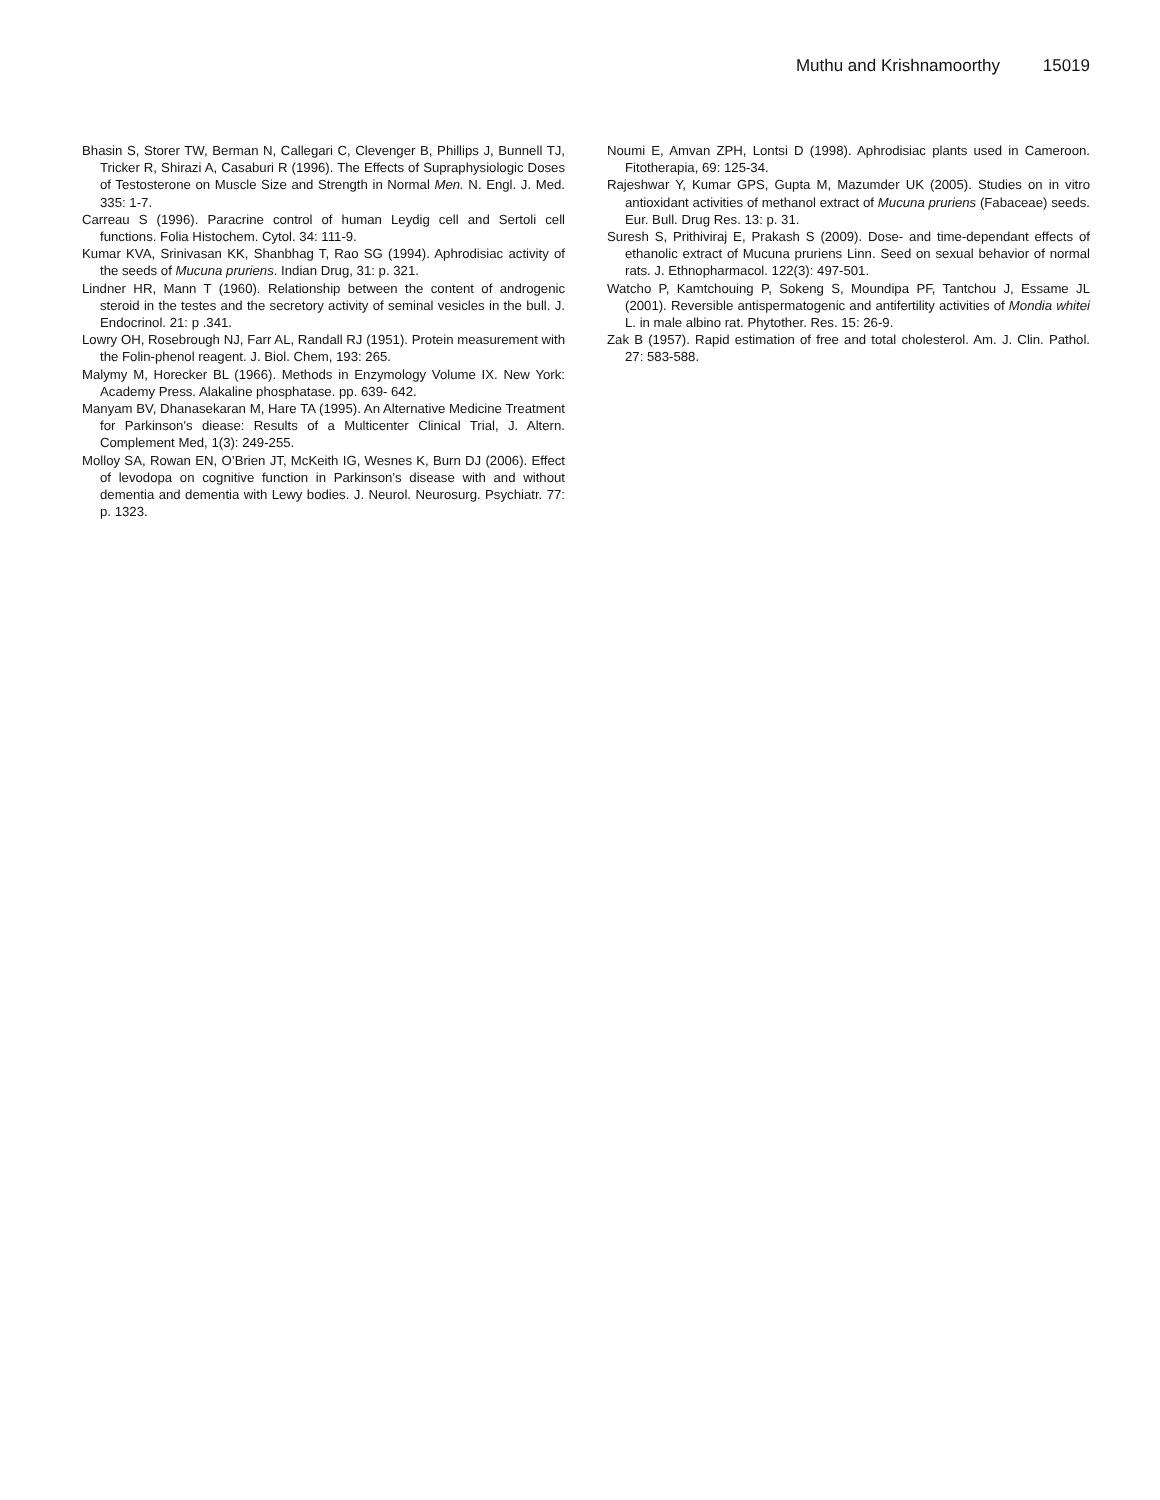Muthu and Krishnamoorthy 15019
Bhasin S, Storer TW, Berman N, Callegari C, Clevenger B, Phillips J, Bunnell TJ, Tricker R, Shirazi A, Casaburi R (1996). The Effects of Supraphysiologic Doses of Testosterone on Muscle Size and Strength in Normal Men. N. Engl. J. Med. 335: 1-7.
Carreau S (1996). Paracrine control of human Leydig cell and Sertoli cell functions. Folia Histochem. Cytol. 34: 111-9.
Kumar KVA, Srinivasan KK, Shanbhag T, Rao SG (1994). Aphrodisiac activity of the seeds of Mucuna pruriens. Indian Drug, 31: p. 321.
Lindner HR, Mann T (1960). Relationship between the content of androgenic steroid in the testes and the secretory activity of seminal vesicles in the bull. J. Endocrinol. 21: p .341.
Lowry OH, Rosebrough NJ, Farr AL, Randall RJ (1951). Protein measurement with the Folin-phenol reagent. J. Biol. Chem, 193: 265.
Malymy M, Horecker BL (1966). Methods in Enzymology Volume IX. New York: Academy Press. Alakaline phosphatase. pp. 639- 642.
Manyam BV, Dhanasekaran M, Hare TA (1995). An Alternative Medicine Treatment for Parkinson's diease: Results of a Multicenter Clinical Trial, J. Altern. Complement Med, 1(3): 249-255.
Molloy SA, Rowan EN, O’Brien JT, McKeith IG, Wesnes K, Burn DJ (2006). Effect of levodopa on cognitive function in Parkinson’s disease with and without dementia and dementia with Lewy bodies. J. Neurol. Neurosurg. Psychiatr. 77: p. 1323.
Noumi E, Amvan ZPH, Lontsi D (1998). Aphrodisiac plants used in Cameroon. Fitotherapia, 69: 125-34.
Rajeshwar Y, Kumar GPS, Gupta M, Mazumder UK (2005). Studies on in vitro antioxidant activities of methanol extract of Mucuna pruriens (Fabaceae) seeds. Eur. Bull. Drug Res. 13: p. 31.
Suresh S, Prithiviraj E, Prakash S (2009). Dose- and time-dependant effects of ethanolic extract of Mucuna pruriens Linn. Seed on sexual behavior of normal rats. J. Ethnopharmacol. 122(3): 497-501.
Watcho P, Kamtchouing P, Sokeng S, Moundipa PF, Tantchou J, Essame JL (2001). Reversible antispermatogenic and antifertility activities of Mondia whitei L. in male albino rat. Phytother. Res. 15: 26-9.
Zak B (1957). Rapid estimation of free and total cholesterol. Am. J. Clin. Pathol. 27: 583-588.